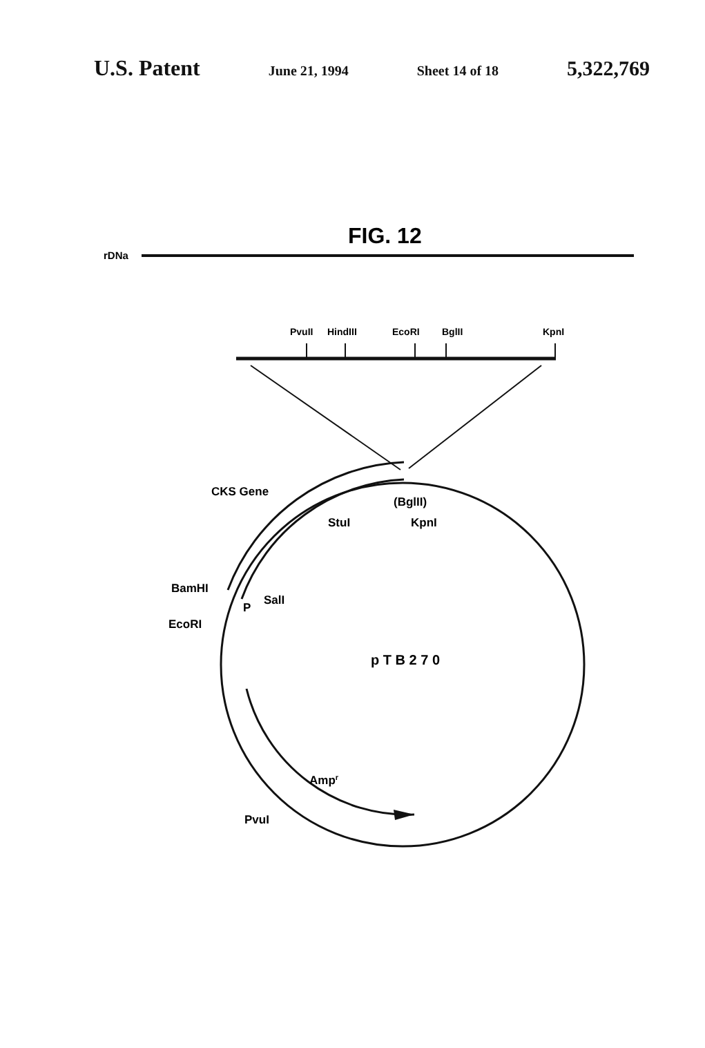U.S. Patent June 21, 1994 Sheet 14 of 18 5,322,769
FIG. 12
rDNa
PvuII
HindIII
EcoRI
BglII
KpnI
CKS Gene
(BglII)
StuI
KpnI
BamHI
SalI
P
EcoRI
p T B 2 7 0
Ampr
PvuI